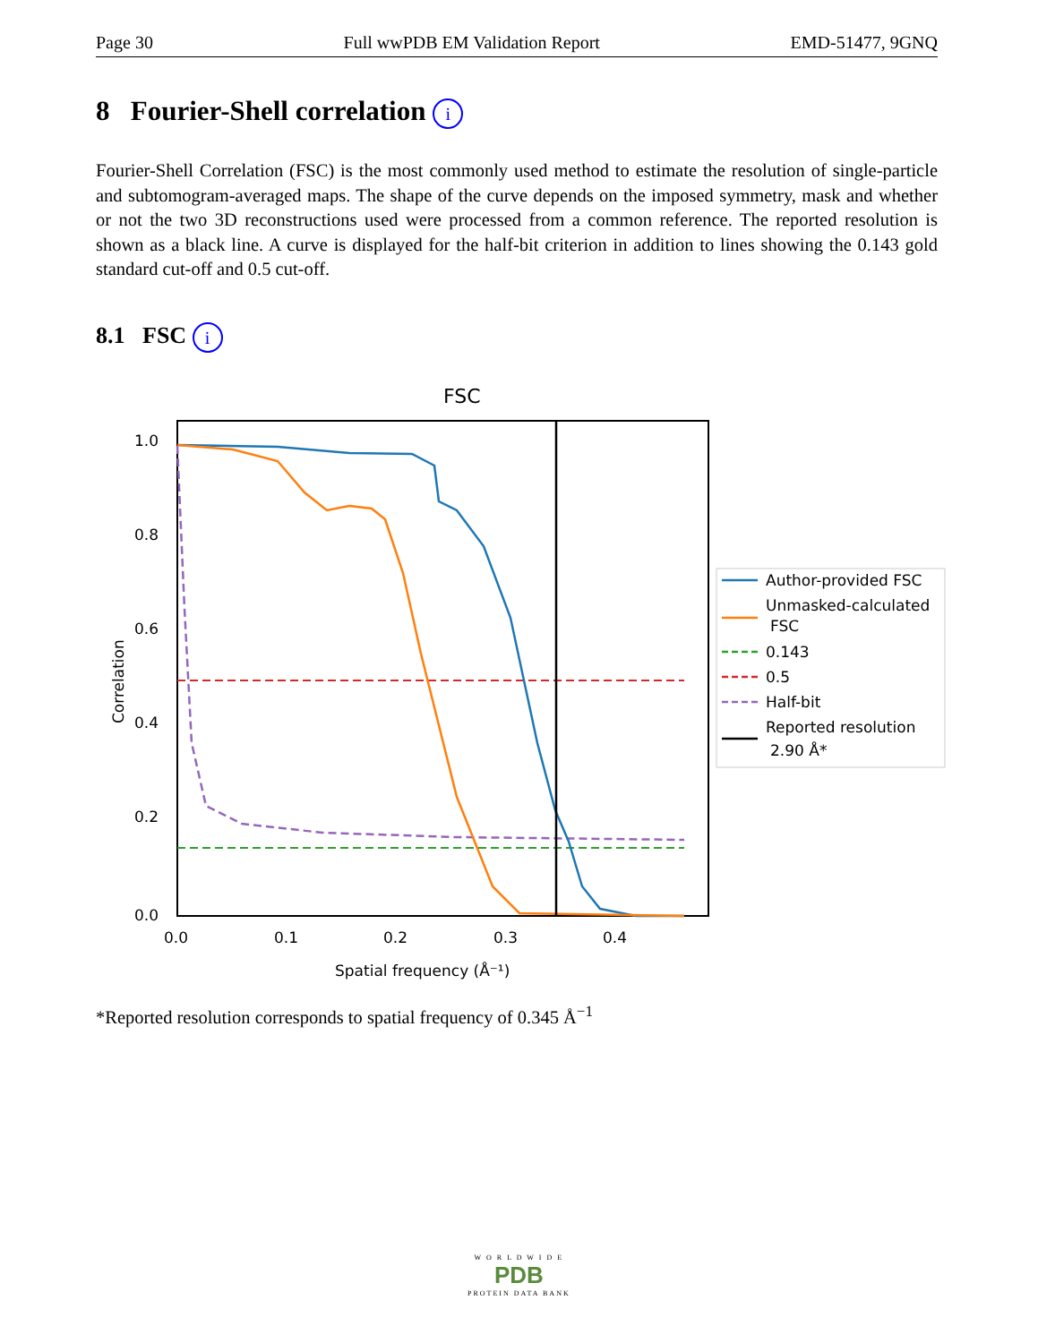Page 30 Full wwPDB EM Validation Report EMD-51477, 9GNQ
8 Fourier-Shell correlation i
Fourier-Shell Correlation (FSC) is the most commonly used method to estimate the resolution of single-particle and subtomogram-averaged maps. The shape of the curve depends on the imposed symmetry, mask and whether or not the two 3D reconstructions used were processed from a common reference. The reported resolution is shown as a black line. A curve is displayed for the half-bit criterion in addition to lines showing the 0.143 gold standard cut-off and 0.5 cut-off.
8.1 FSC i
FSC
1.0
0.8
0.6
0.4
0.2
0.0
0.0
0.1
0.2
0.3
0.4
Spatial frequency (Å⁻¹)
Correlation
Author-provided FSC
Unmasked-calculated
FSC
0.143
0.5
Half-bit
Reported resolution
2.90 Å*
*Reported resolution corresponds to spatial frequency of 0.345 Å<sup>−1</sup>
W O R L D W I D E
PDB
PROTEIN DATA BANK